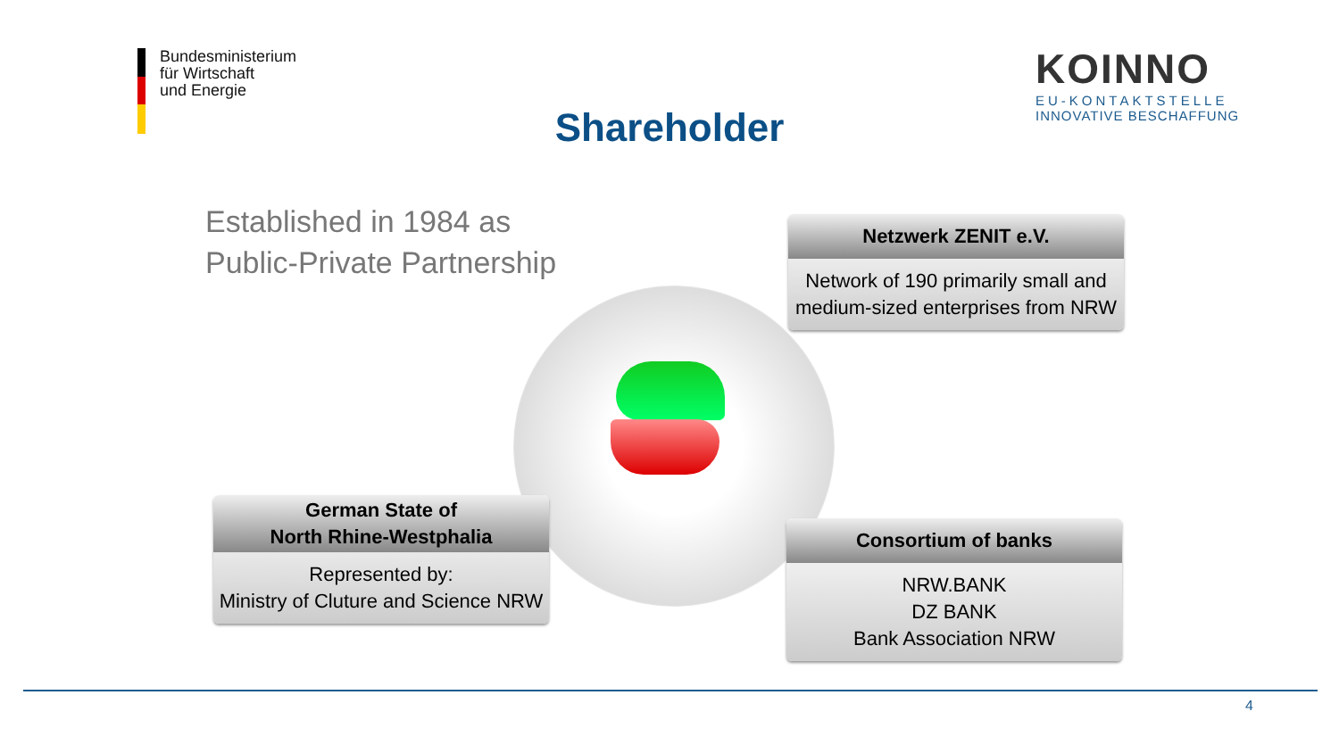Bundesministerium
für Wirtschaft
und Energie
KOINNO
EU-KONTAKTSTELLE
INNOVATIVE BESCHAFFUNG
Shareholder
Established in 1984 as
Public-Private Partnership
Netzwerk ZENIT e.V.
Network of 190 primarily small and medium-sized enterprises from NRW
German State of
North Rhine-Westphalia
Represented by:
Ministry of Cluture and Science NRW
Consortium of banks
NRW.BANK
DZ BANK
Bank Association NRW
4